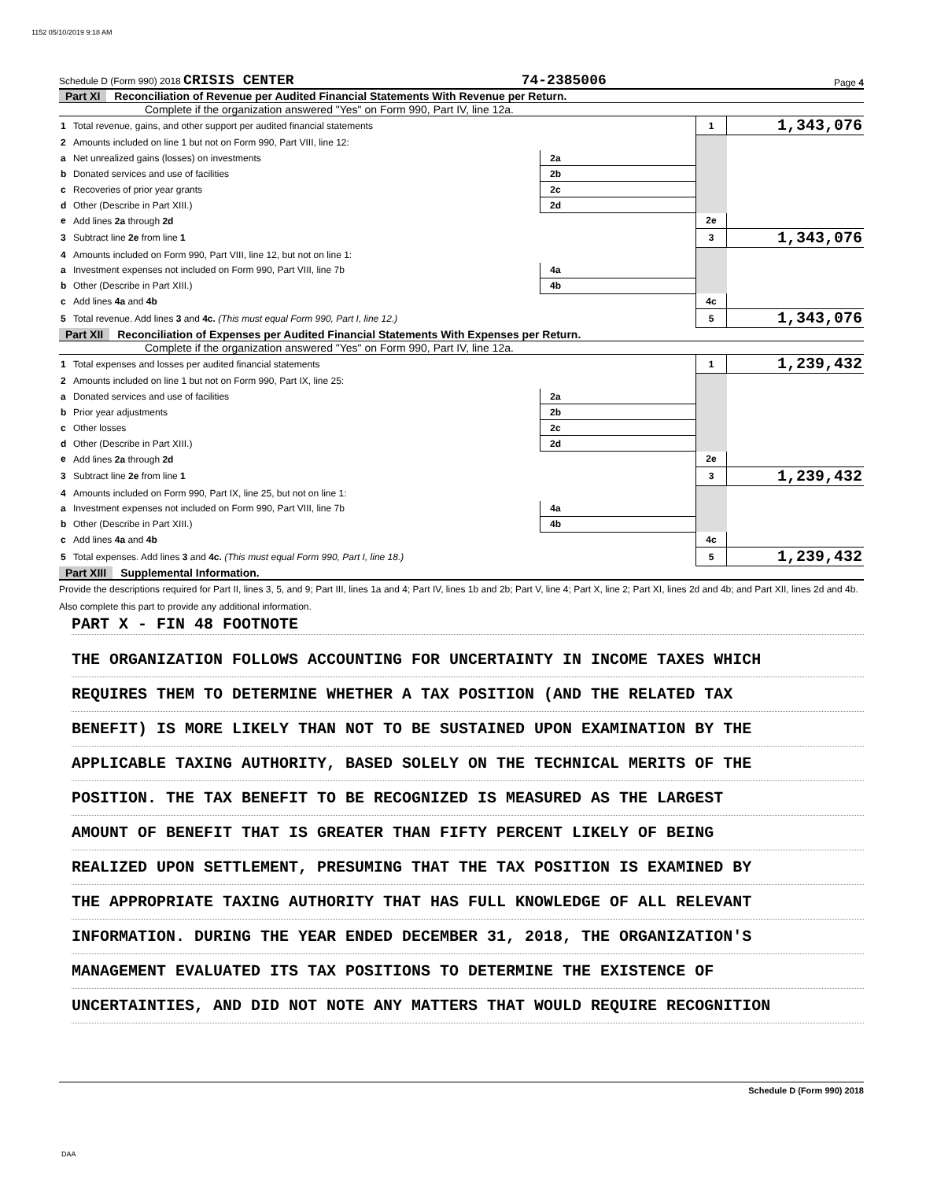1152 05/10/2019 9:18 AM
Schedule D (Form 990) 2018 CRISIS CENTER 74-2385006 Page 4
Part XI Reconciliation of Revenue per Audited Financial Statements With Revenue per Return.
Complete if the organization answered "Yes" on Form 990, Part IV, line 12a.
| 1 | Total revenue, gains, and other support per audited financial statements | | | 1 | 1,343,076 |
| 2 | Amounts included on line 1 but not on Form 990, Part VIII, line 12: | | | | |
| a | Net unrealized gains (losses) on investments | 2a | | | |
| b | Donated services and use of facilities | 2b | | | |
| c | Recoveries of prior year grants | 2c | | | |
| d | Other (Describe in Part XIII.) | 2d | | | |
| e | Add lines 2a through 2d | | | 2e | |
| 3 | Subtract line 2e from line 1 | | | 3 | 1,343,076 |
| 4 | Amounts included on Form 990, Part VIII, line 12, but not on line 1: | | | | |
| a | Investment expenses not included on Form 990, Part VIII, line 7b | 4a | | | |
| b | Other (Describe in Part XIII.) | 4b | | | |
| c | Add lines 4a and 4b | | | 4c | |
| 5 | Total revenue. Add lines 3 and 4c. (This must equal Form 990, Part I, line 12.) | | | 5 | 1,343,076 |
Part XII Reconciliation of Expenses per Audited Financial Statements With Expenses per Return.
Complete if the organization answered "Yes" on Form 990, Part IV, line 12a.
| 1 | Total expenses and losses per audited financial statements | | | 1 | 1,239,432 |
| 2 | Amounts included on line 1 but not on Form 990, Part IX, line 25: | | | | |
| a | Donated services and use of facilities | 2a | | | |
| b | Prior year adjustments | 2b | | | |
| c | Other losses | 2c | | | |
| d | Other (Describe in Part XIII.) | 2d | | | |
| e | Add lines 2a through 2d | | | 2e | |
| 3 | Subtract line 2e from line 1 | | | 3 | 1,239,432 |
| 4 | Amounts included on Form 990, Part IX, line 25, but not on line 1: | | | | |
| a | Investment expenses not included on Form 990, Part VIII, line 7b | 4a | | | |
| b | Other (Describe in Part XIII.) | 4b | | | |
| c | Add lines 4a and 4b | | | 4c | |
| 5 | Total expenses. Add lines 3 and 4c. (This must equal Form 990, Part I, line 18.) | | | 5 | 1,239,432 |
Part XIII Supplemental Information.
Provide the descriptions required for Part II, lines 3, 5, and 9; Part III, lines 1a and 4; Part IV, lines 1b and 2b; Part V, line 4; Part X, line 2; Part XI, lines 2d and 4b; and Part XII, lines 2d and 4b. Also complete this part to provide any additional information.
PART X - FIN 48 FOOTNOTE
THE ORGANIZATION FOLLOWS ACCOUNTING FOR UNCERTAINTY IN INCOME TAXES WHICH
REQUIRES THEM TO DETERMINE WHETHER A TAX POSITION (AND THE RELATED TAX
BENEFIT) IS MORE LIKELY THAN NOT TO BE SUSTAINED UPON EXAMINATION BY THE
APPLICABLE TAXING AUTHORITY, BASED SOLELY ON THE TECHNICAL MERITS OF THE
POSITION. THE TAX BENEFIT TO BE RECOGNIZED IS MEASURED AS THE LARGEST
AMOUNT OF BENEFIT THAT IS GREATER THAN FIFTY PERCENT LIKELY OF BEING
REALIZED UPON SETTLEMENT, PRESUMING THAT THE TAX POSITION IS EXAMINED BY
THE APPROPRIATE TAXING AUTHORITY THAT HAS FULL KNOWLEDGE OF ALL RELEVANT
INFORMATION. DURING THE YEAR ENDED DECEMBER 31, 2018, THE ORGANIZATION'S
MANAGEMENT EVALUATED ITS TAX POSITIONS TO DETERMINE THE EXISTENCE OF
UNCERTAINTIES, AND DID NOT NOTE ANY MATTERS THAT WOULD REQUIRE RECOGNITION
Schedule D (Form 990) 2018
DAA